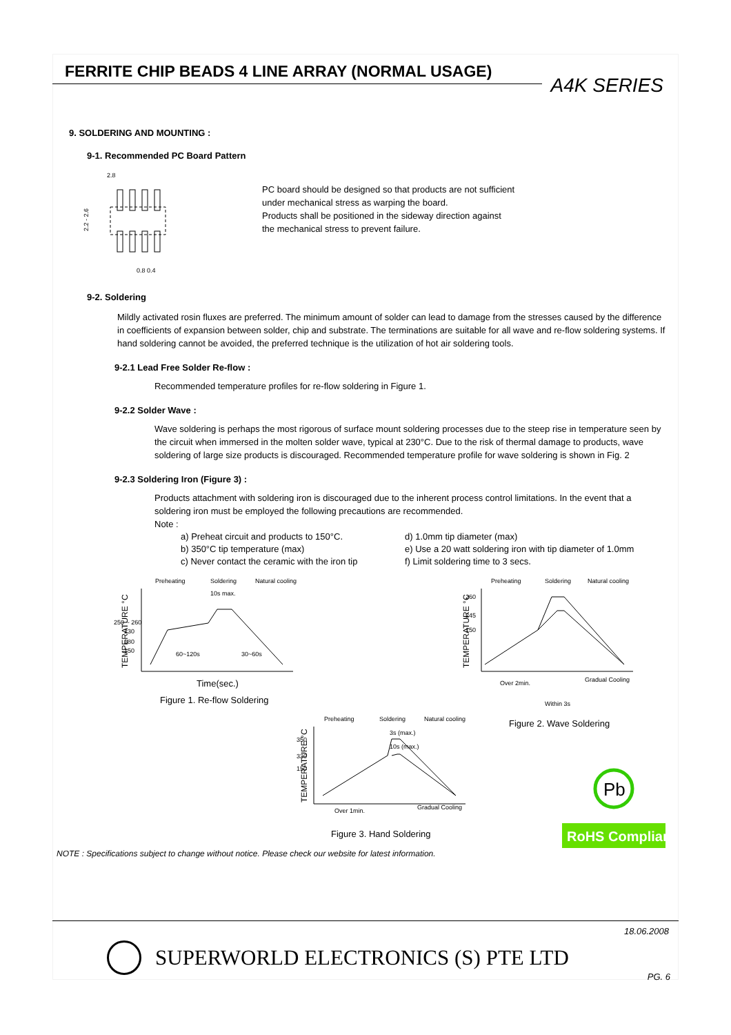FERRITE CHIP BEADS 4 LINE ARRAY (NORMAL USAGE)
A4K SERIES
9. SOLDERING AND MOUNTING :
9-1. Recommended PC Board Pattern
2.8
2.2 - 2.6
0.8 0.4
PC board should be designed so that products are not sufficient
under mechanical stress as warping the board.
Products shall be positioned in the sideway direction against
the mechanical stress to prevent failure.
9-2. Soldering
Mildly activated rosin fluxes are preferred. The minimum amount of solder can lead to damage from the stresses caused by the difference in coefficients of expansion between solder, chip and substrate. The terminations are suitable for all wave and re-flow soldering systems. If hand soldering cannot be avoided, the preferred technique is the utilization of hot air soldering tools.
9-2.1 Lead Free Solder Re-flow :
Recommended temperature profiles for re-flow soldering in Figure 1.
9-2.2 Solder Wave :
Wave soldering is perhaps the most rigorous of surface mount soldering processes due to the steep rise in temperature seen by the circuit when immersed in the molten solder wave, typical at 230°C. Due to the risk of thermal damage to products, wave soldering of large size products is discouraged. Recommended temperature profile for wave soldering is shown in Fig. 2
9-2.3 Soldering Iron (Figure 3) :
Products attachment with soldering iron is discouraged due to the inherent process control limitations. In the event that a soldering iron must be employed the following precautions are recommended.
Note :
a) Preheat circuit and products to 150°C.
b) 350°C tip temperature (max)
c) Never contact the ceramic with the iron tip
d) 1.0mm tip diameter (max)
e) Use a 20 watt soldering iron with tip diameter of 1.0mm
f) Limit soldering time to 3 secs.
Preheating
Soldering
Natural cooling
TEMPERATURE °C
250 ~ 260
230
180
150
60~120s
30~60s
10s max.
Time(sec.)
Figure 1. Re-flow Soldering
Preheating
Soldering
Natural cooling
TEMPERATURE °C
260
245
150
Over 2min.
Gradual Cooling
Within 3s
Figure 2. Wave Soldering
Preheating
Soldering
Natural cooling
TEMPERATURE °C
350
330
150
Over 1min.
Gradual Cooling
3s (max.)
10s (max.)
Figure 3. Hand Soldering
RoHS Compliant
Pb
NOTE : Specifications subject to change without notice. Please check our website for latest information.
18.06.2008
SUPERWORLD ELECTRONICS (S) PTE LTD
PG. 6